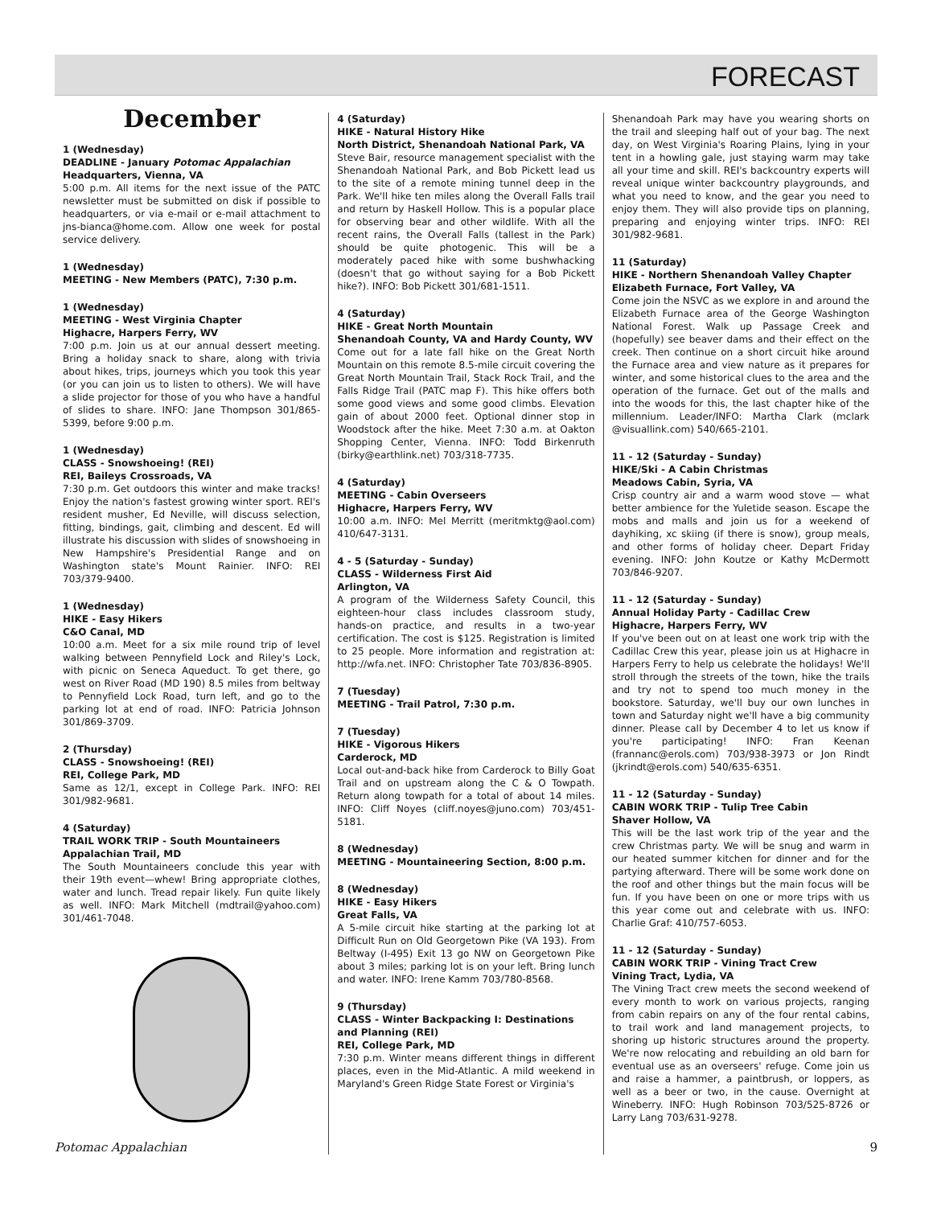FORECAST
December
1 (Wednesday)
DEADLINE - January Potomac Appalachian
Headquarters, Vienna, VA
5:00 p.m. All items for the next issue of the PATC newsletter must be submitted on disk if possible to headquarters, or via e-mail or e-mail attachment to jns-bianca@home.com. Allow one week for postal service delivery.
1 (Wednesday)
MEETING - New Members (PATC), 7:30 p.m.
1 (Wednesday)
MEETING - West Virginia Chapter
Highacre, Harpers Ferry, WV
7:00 p.m. Join us at our annual dessert meeting. Bring a holiday snack to share, along with trivia about hikes, trips, journeys which you took this year (or you can join us to listen to others). We will have a slide projector for those of you who have a handful of slides to share. INFO: Jane Thompson 301/865-5399, before 9:00 p.m.
1 (Wednesday)
CLASS - Snowshoeing! (REI)
REI, Baileys Crossroads, VA
7:30 p.m. Get outdoors this winter and make tracks! Enjoy the nation's fastest growing winter sport. REI's resident musher, Ed Neville, will discuss selection, fitting, bindings, gait, climbing and descent. Ed will illustrate his discussion with slides of snowshoeing in New Hampshire's Presidential Range and on Washington state's Mount Rainier. INFO: REI 703/379-9400.
1 (Wednesday)
HIKE - Easy Hikers
C&O Canal, MD
10:00 a.m. Meet for a six mile round trip of level walking between Pennyfield Lock and Riley's Lock, with picnic on Seneca Aqueduct. To get there, go west on River Road (MD 190) 8.5 miles from beltway to Pennyfield Lock Road, turn left, and go to the parking lot at end of road. INFO: Patricia Johnson 301/869-3709.
2 (Thursday)
CLASS - Snowshoeing! (REI)
REI, College Park, MD
Same as 12/1, except in College Park. INFO: REI 301/982-9681.
4 (Saturday)
TRAIL WORK TRIP - South Mountaineers
Appalachian Trail, MD
The South Mountaineers conclude this year with their 19th event—whew! Bring appropriate clothes, water and lunch. Tread repair likely. Fun quite likely as well. INFO: Mark Mitchell (mdtrail@yahoo.com) 301/461-7048.
4 (Saturday)
HIKE - Natural History Hike
North District, Shenandoah National Park, VA
Steve Bair, resource management specialist with the Shenandoah National Park, and Bob Pickett lead us to the site of a remote mining tunnel deep in the Park. We'll hike ten miles along the Overall Falls trail and return by Haskell Hollow. This is a popular place for observing bear and other wildlife. With all the recent rains, the Overall Falls (tallest in the Park) should be quite photogenic. This will be a moderately paced hike with some bushwhacking (doesn't that go without saying for a Bob Pickett hike?). INFO: Bob Pickett 301/681-1511.
4 (Saturday)
HIKE - Great North Mountain
Shenandoah County, VA and Hardy County, WV
Come out for a late fall hike on the Great North Mountain on this remote 8.5-mile circuit covering the Great North Mountain Trail, Stack Rock Trail, and the Falls Ridge Trail (PATC map F). This hike offers both some good views and some good climbs. Elevation gain of about 2000 feet. Optional dinner stop in Woodstock after the hike. Meet 7:30 a.m. at Oakton Shopping Center, Vienna. INFO: Todd Birkenruth (birky@earthlink.net) 703/318-7735.
4 (Saturday)
MEETING - Cabin Overseers
Highacre, Harpers Ferry, WV
10:00 a.m. INFO: Mel Merritt (meritmktg@aol.com) 410/647-3131.
4 - 5 (Saturday - Sunday)
CLASS - Wilderness First Aid
Arlington, VA
A program of the Wilderness Safety Council, this eighteen-hour class includes classroom study, hands-on practice, and results in a two-year certification. The cost is $125. Registration is limited to 25 people. More information and registration at: http://wfa.net. INFO: Christopher Tate 703/836-8905.
7 (Tuesday)
MEETING - Trail Patrol, 7:30 p.m.
7 (Tuesday)
HIKE - Vigorous Hikers
Carderock, MD
Local out-and-back hike from Carderock to Billy Goat Trail and on upstream along the C & O Towpath. Return along towpath for a total of about 14 miles. INFO: Cliff Noyes (cliff.noyes@juno.com) 703/451-5181.
8 (Wednesday)
MEETING - Mountaineering Section, 8:00 p.m.
8 (Wednesday)
HIKE - Easy Hikers
Great Falls, VA
A 5-mile circuit hike starting at the parking lot at Difficult Run on Old Georgetown Pike (VA 193). From Beltway (I-495) Exit 13 go NW on Georgetown Pike about 3 miles; parking lot is on your left. Bring lunch and water. INFO: Irene Kamm 703/780-8568.
9 (Thursday)
CLASS - Winter Backpacking I: Destinations and Planning (REI)
REI, College Park, MD
7:30 p.m. Winter means different things in different places, even in the Mid-Atlantic. A mild weekend in Maryland's Green Ridge State Forest or Virginia's
Shenandoah Park may have you wearing shorts on the trail and sleeping half out of your bag. The next day, on West Virginia's Roaring Plains, lying in your tent in a howling gale, just staying warm may take all your time and skill. REI's backcountry experts will reveal unique winter backcountry playgrounds, and what you need to know, and the gear you need to enjoy them. They will also provide tips on planning, preparing and enjoying winter trips. INFO: REI 301/982-9681.
11 (Saturday)
HIKE - Northern Shenandoah Valley Chapter
Elizabeth Furnace, Fort Valley, VA
Come join the NSVC as we explore in and around the Elizabeth Furnace area of the George Washington National Forest. Walk up Passage Creek and (hopefully) see beaver dams and their effect on the creek. Then continue on a short circuit hike around the Furnace area and view nature as it prepares for winter, and some historical clues to the area and the operation of the furnace. Get out of the malls and into the woods for this, the last chapter hike of the millennium. Leader/INFO: Martha Clark (mclark @visuallink.com) 540/665-2101.
11 - 12 (Saturday - Sunday)
HIKE/Ski - A Cabin Christmas
Meadows Cabin, Syria, VA
Crisp country air and a warm wood stove — what better ambience for the Yuletide season. Escape the mobs and malls and join us for a weekend of dayhiking, xc skiing (if there is snow), group meals, and other forms of holiday cheer. Depart Friday evening. INFO: John Koutze or Kathy McDermott 703/846-9207.
11 - 12 (Saturday - Sunday)
Annual Holiday Party - Cadillac Crew
Highacre, Harpers Ferry, WV
If you've been out on at least one work trip with the Cadillac Crew this year, please join us at Highacre in Harpers Ferry to help us celebrate the holidays! We'll stroll through the streets of the town, hike the trails and try not to spend too much money in the bookstore. Saturday, we'll buy our own lunches in town and Saturday night we'll have a big community dinner. Please call by December 4 to let us know if you're participating! INFO: Fran Keenan (frannanc@erols.com) 703/938-3973 or Jon Rindt (jkrindt@erols.com) 540/635-6351.
11 - 12 (Saturday - Sunday)
CABIN WORK TRIP - Tulip Tree Cabin
Shaver Hollow, VA
This will be the last work trip of the year and the crew Christmas party. We will be snug and warm in our heated summer kitchen for dinner and for the partying afterward. There will be some work done on the roof and other things but the main focus will be fun. If you have been on one or more trips with us this year come out and celebrate with us. INFO: Charlie Graf: 410/757-6053.
11 - 12 (Saturday - Sunday)
CABIN WORK TRIP - Vining Tract Crew
Vining Tract, Lydia, VA
The Vining Tract crew meets the second weekend of every month to work on various projects, ranging from cabin repairs on any of the four rental cabins, to trail work and land management projects, to shoring up historic structures around the property. We're now relocating and rebuilding an old barn for eventual use as an overseers' refuge. Come join us and raise a hammer, a paintbrush, or loppers, as well as a beer or two, in the cause. Overnight at Wineberry. INFO: Hugh Robinson 703/525-8726 or Larry Lang 703/631-9278.
Potomac Appalachian 9